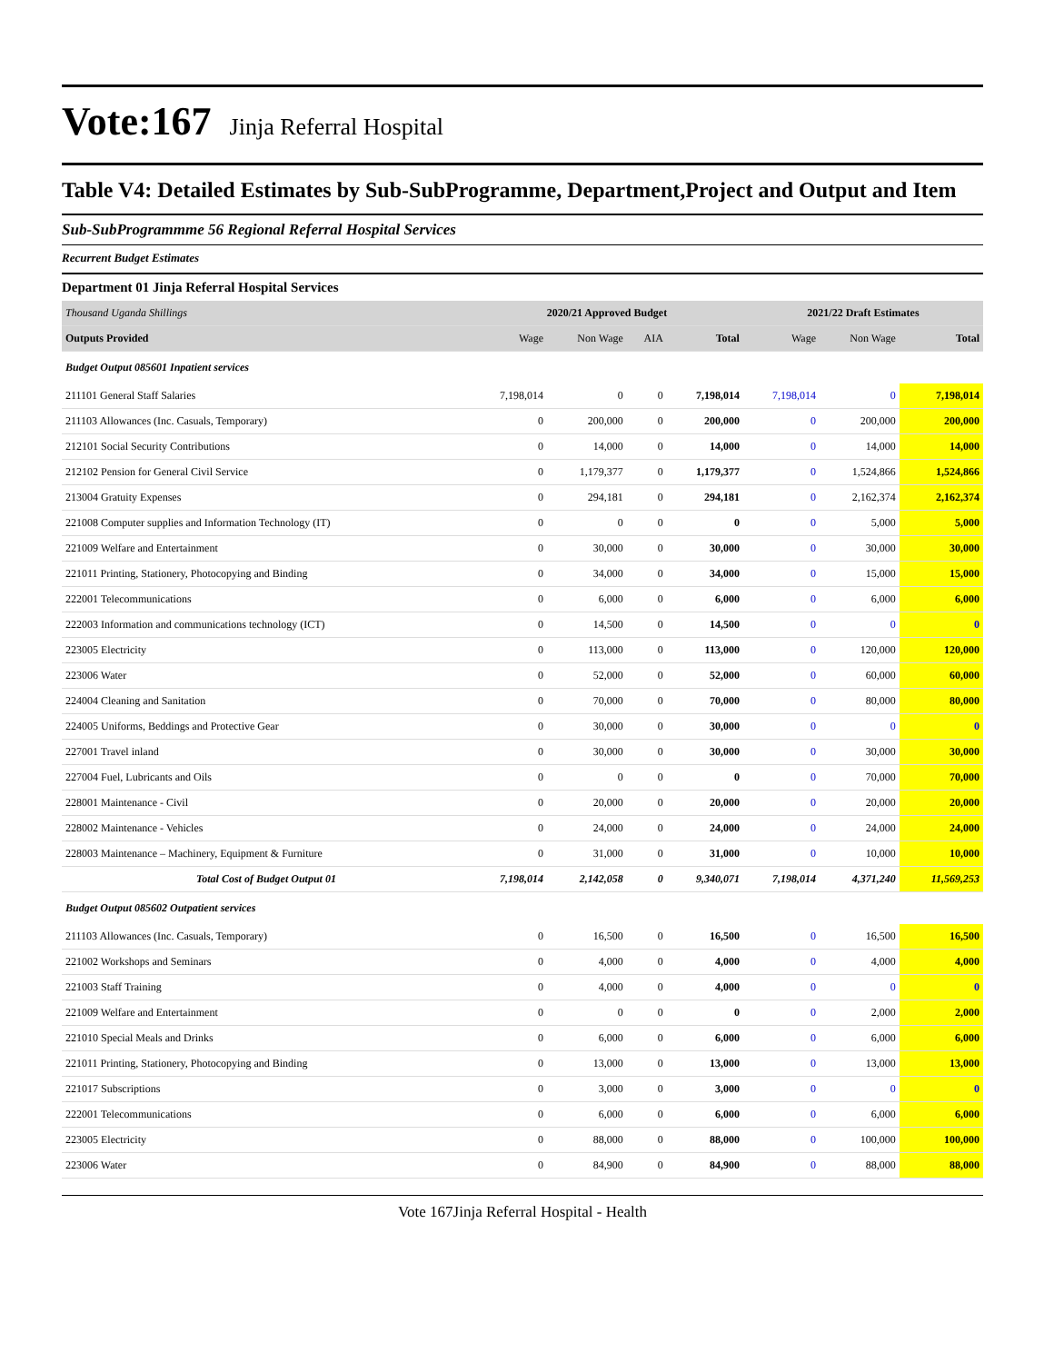Vote:167 Jinja Referral Hospital
Table V4: Detailed Estimates by Sub-SubProgramme, Department,Project and Output and Item
Sub-SubProgrammme 56 Regional Referral Hospital Services
Recurrent Budget Estimates
Department 01 Jinja Referral Hospital Services
| Thousand Uganda Shillings | 2020/21 Approved Budget | | | | 2021/22 Draft Estimates | | |
| --- | --- | --- | --- | --- | --- | --- | --- |
| Outputs Provided | Wage | Non Wage | AIA | Total | Wage | Non Wage | Total |
| Budget Output 085601 Inpatient services | | | | | | | |
| 211101 General Staff Salaries | 7,198,014 | 0 | 0 | 7,198,014 | 7,198,014 | 0 | 7,198,014 |
| 211103 Allowances (Inc. Casuals, Temporary) | 0 | 200,000 | 0 | 200,000 | 0 | 200,000 | 200,000 |
| 212101 Social Security Contributions | 0 | 14,000 | 0 | 14,000 | 0 | 14,000 | 14,000 |
| 212102 Pension for General Civil Service | 0 | 1,179,377 | 0 | 1,179,377 | 0 | 1,524,866 | 1,524,866 |
| 213004 Gratuity Expenses | 0 | 294,181 | 0 | 294,181 | 0 | 2,162,374 | 2,162,374 |
| 221008 Computer supplies and Information Technology (IT) | 0 | 0 | 0 | 0 | 0 | 5,000 | 5,000 |
| 221009 Welfare and Entertainment | 0 | 30,000 | 0 | 30,000 | 0 | 30,000 | 30,000 |
| 221011 Printing, Stationery, Photocopying and Binding | 0 | 34,000 | 0 | 34,000 | 0 | 15,000 | 15,000 |
| 222001 Telecommunications | 0 | 6,000 | 0 | 6,000 | 0 | 6,000 | 6,000 |
| 222003 Information and communications technology (ICT) | 0 | 14,500 | 0 | 14,500 | 0 | 0 | 0 |
| 223005 Electricity | 0 | 113,000 | 0 | 113,000 | 0 | 120,000 | 120,000 |
| 223006 Water | 0 | 52,000 | 0 | 52,000 | 0 | 60,000 | 60,000 |
| 224004 Cleaning and Sanitation | 0 | 70,000 | 0 | 70,000 | 0 | 80,000 | 80,000 |
| 224005 Uniforms, Beddings and Protective Gear | 0 | 30,000 | 0 | 30,000 | 0 | 0 | 0 |
| 227001 Travel inland | 0 | 30,000 | 0 | 30,000 | 0 | 30,000 | 30,000 |
| 227004 Fuel, Lubricants and Oils | 0 | 0 | 0 | 0 | 0 | 70,000 | 70,000 |
| 228001 Maintenance - Civil | 0 | 20,000 | 0 | 20,000 | 0 | 20,000 | 20,000 |
| 228002 Maintenance - Vehicles | 0 | 24,000 | 0 | 24,000 | 0 | 24,000 | 24,000 |
| 228003 Maintenance – Machinery, Equipment & Furniture | 0 | 31,000 | 0 | 31,000 | 0 | 10,000 | 10,000 |
| Total Cost of Budget Output 01 | 7,198,014 | 2,142,058 | 0 | 9,340,071 | 7,198,014 | 4,371,240 | 11,569,253 |
| Budget Output 085602 Outpatient services | | | | | | | |
| 211103 Allowances (Inc. Casuals, Temporary) | 0 | 16,500 | 0 | 16,500 | 0 | 16,500 | 16,500 |
| 221002 Workshops and Seminars | 0 | 4,000 | 0 | 4,000 | 0 | 4,000 | 4,000 |
| 221003 Staff Training | 0 | 4,000 | 0 | 4,000 | 0 | 0 | 0 |
| 221009 Welfare and Entertainment | 0 | 0 | 0 | 0 | 0 | 2,000 | 2,000 |
| 221010 Special Meals and Drinks | 0 | 6,000 | 0 | 6,000 | 0 | 6,000 | 6,000 |
| 221011 Printing, Stationery, Photocopying and Binding | 0 | 13,000 | 0 | 13,000 | 0 | 13,000 | 13,000 |
| 221017 Subscriptions | 0 | 3,000 | 0 | 3,000 | 0 | 0 | 0 |
| 222001 Telecommunications | 0 | 6,000 | 0 | 6,000 | 0 | 6,000 | 6,000 |
| 223005 Electricity | 0 | 88,000 | 0 | 88,000 | 0 | 100,000 | 100,000 |
| 223006 Water | 0 | 84,900 | 0 | 84,900 | 0 | 88,000 | 88,000 |
Vote 167Jinja Referral Hospital - Health